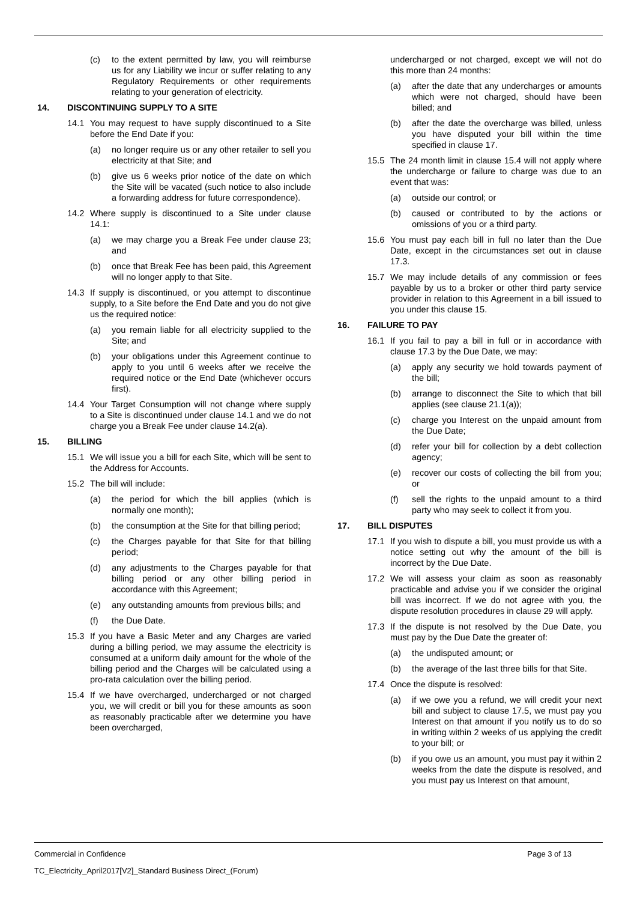(c) to the extent permitted by law, you will reimburse us for any Liability we incur or suffer relating to any Regulatory Requirements or other requirements relating to your generation of electricity.
14. DISCONTINUING SUPPLY TO A SITE
14.1 You may request to have supply discontinued to a Site before the End Date if you:
(a) no longer require us or any other retailer to sell you electricity at that Site; and
(b) give us 6 weeks prior notice of the date on which the Site will be vacated (such notice to also include a forwarding address for future correspondence).
14.2 Where supply is discontinued to a Site under clause 14.1:
(a) we may charge you a Break Fee under clause 23; and
(b) once that Break Fee has been paid, this Agreement will no longer apply to that Site.
14.3 If supply is discontinued, or you attempt to discontinue supply, to a Site before the End Date and you do not give us the required notice:
(a) you remain liable for all electricity supplied to the Site; and
(b) your obligations under this Agreement continue to apply to you until 6 weeks after we receive the required notice or the End Date (whichever occurs first).
14.4 Your Target Consumption will not change where supply to a Site is discontinued under clause 14.1 and we do not charge you a Break Fee under clause 14.2(a).
15. BILLING
15.1 We will issue you a bill for each Site, which will be sent to the Address for Accounts.
15.2 The bill will include:
(a) the period for which the bill applies (which is normally one month);
(b) the consumption at the Site for that billing period;
(c) the Charges payable for that Site for that billing period;
(d) any adjustments to the Charges payable for that billing period or any other billing period in accordance with this Agreement;
(e) any outstanding amounts from previous bills; and
(f) the Due Date.
15.3 If you have a Basic Meter and any Charges are varied during a billing period, we may assume the electricity is consumed at a uniform daily amount for the whole of the billing period and the Charges will be calculated using a pro-rata calculation over the billing period.
15.4 If we have overcharged, undercharged or not charged you, we will credit or bill you for these amounts as soon as reasonably practicable after we determine you have been overcharged,
undercharged or not charged, except we will not do this more than 24 months:
(a) after the date that any undercharges or amounts which were not charged, should have been billed; and
(b) after the date the overcharge was billed, unless you have disputed your bill within the time specified in clause 17.
15.5 The 24 month limit in clause 15.4 will not apply where the undercharge or failure to charge was due to an event that was:
(a) outside our control; or
(b) caused or contributed to by the actions or omissions of you or a third party.
15.6 You must pay each bill in full no later than the Due Date, except in the circumstances set out in clause 17.3.
15.7 We may include details of any commission or fees payable by us to a broker or other third party service provider in relation to this Agreement in a bill issued to you under this clause 15.
16. FAILURE TO PAY
16.1 If you fail to pay a bill in full or in accordance with clause 17.3 by the Due Date, we may:
(a) apply any security we hold towards payment of the bill;
(b) arrange to disconnect the Site to which that bill applies (see clause 21.1(a));
(c) charge you Interest on the unpaid amount from the Due Date;
(d) refer your bill for collection by a debt collection agency;
(e) recover our costs of collecting the bill from you; or
(f) sell the rights to the unpaid amount to a third party who may seek to collect it from you.
17. BILL DISPUTES
17.1 If you wish to dispute a bill, you must provide us with a notice setting out why the amount of the bill is incorrect by the Due Date.
17.2 We will assess your claim as soon as reasonably practicable and advise you if we consider the original bill was incorrect. If we do not agree with you, the dispute resolution procedures in clause 29 will apply.
17.3 If the dispute is not resolved by the Due Date, you must pay by the Due Date the greater of:
(a) the undisputed amount; or
(b) the average of the last three bills for that Site.
17.4 Once the dispute is resolved:
(a) if we owe you a refund, we will credit your next bill and subject to clause 17.5, we must pay you Interest on that amount if you notify us to do so in writing within 2 weeks of us applying the credit to your bill; or
(b) if you owe us an amount, you must pay it within 2 weeks from the date the dispute is resolved, and you must pay us Interest on that amount,
Commercial in Confidence Page 3 of 13
TC_Electricity_April2017[V2]_Standard Business Direct_(Forum)